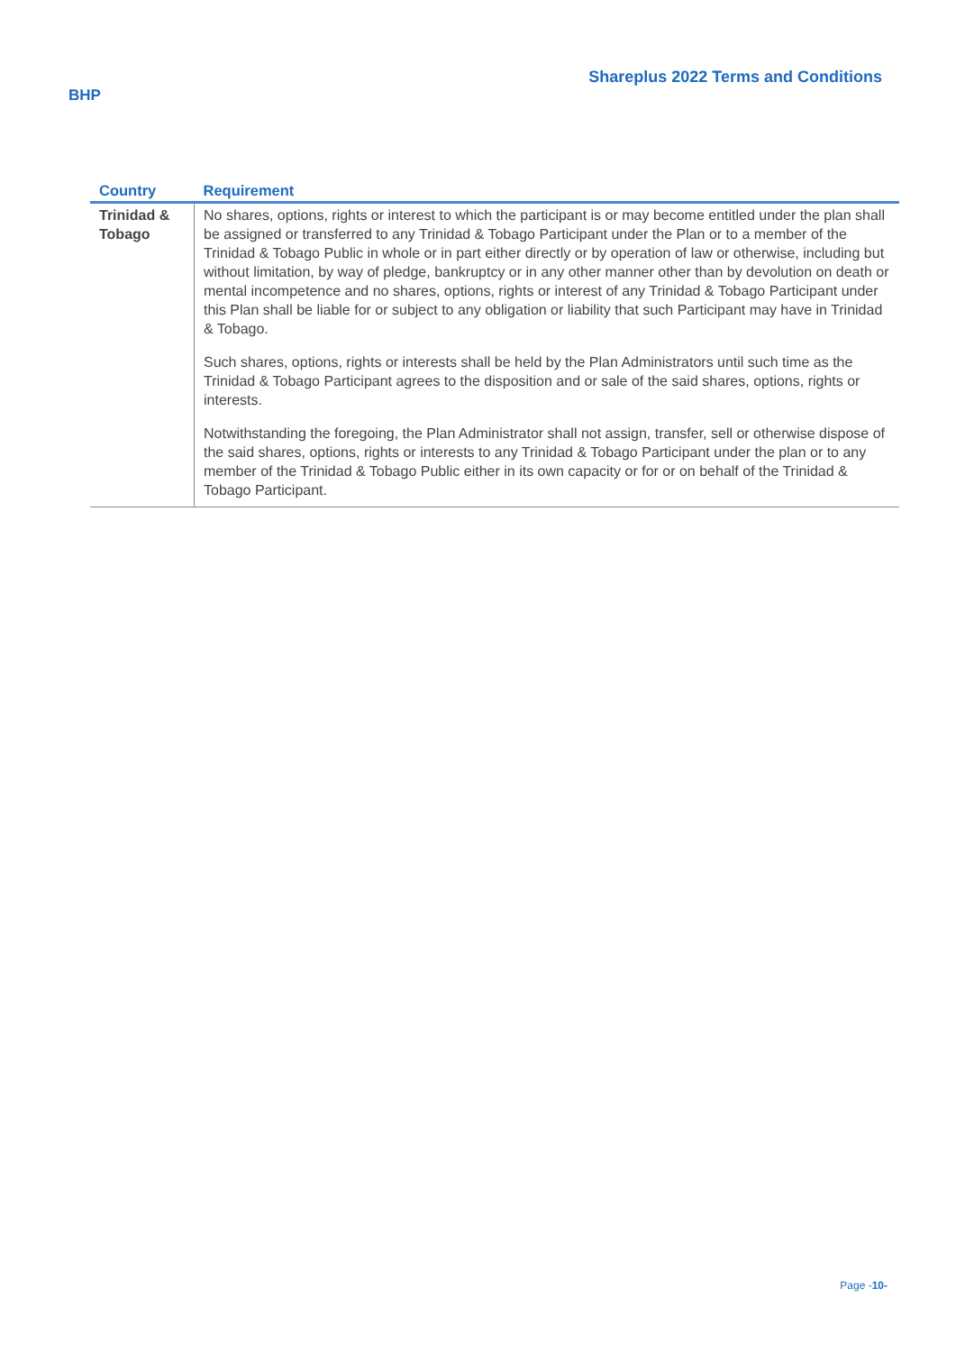Shareplus 2022 Terms and Conditions
BHP
| Country | Requirement |
| --- | --- |
| Trinidad & Tobago | No shares, options, rights or interest to which the participant is or may become entitled under the plan shall be assigned or transferred to any Trinidad & Tobago Participant under the Plan or to a member of the Trinidad & Tobago Public in whole or in part either directly or by operation of law or otherwise, including but without limitation, by way of pledge, bankruptcy or in any other manner other than by devolution on death or mental incompetence and no shares, options, rights or interest of any Trinidad & Tobago Participant under this Plan shall be liable for or subject to any obligation or liability that such Participant may have in Trinidad & Tobago. Such shares, options, rights or interests shall be held by the Plan Administrators until such time as the Trinidad & Tobago Participant agrees to the disposition and or sale of the said shares, options, rights or interests. Notwithstanding the foregoing, the Plan Administrator shall not assign, transfer, sell or otherwise dispose of the said shares, options, rights or interests to any Trinidad & Tobago Participant under the plan or to any member of the Trinidad & Tobago Public either in its own capacity or for or on behalf of the Trinidad & Tobago Participant. |
Page -10-